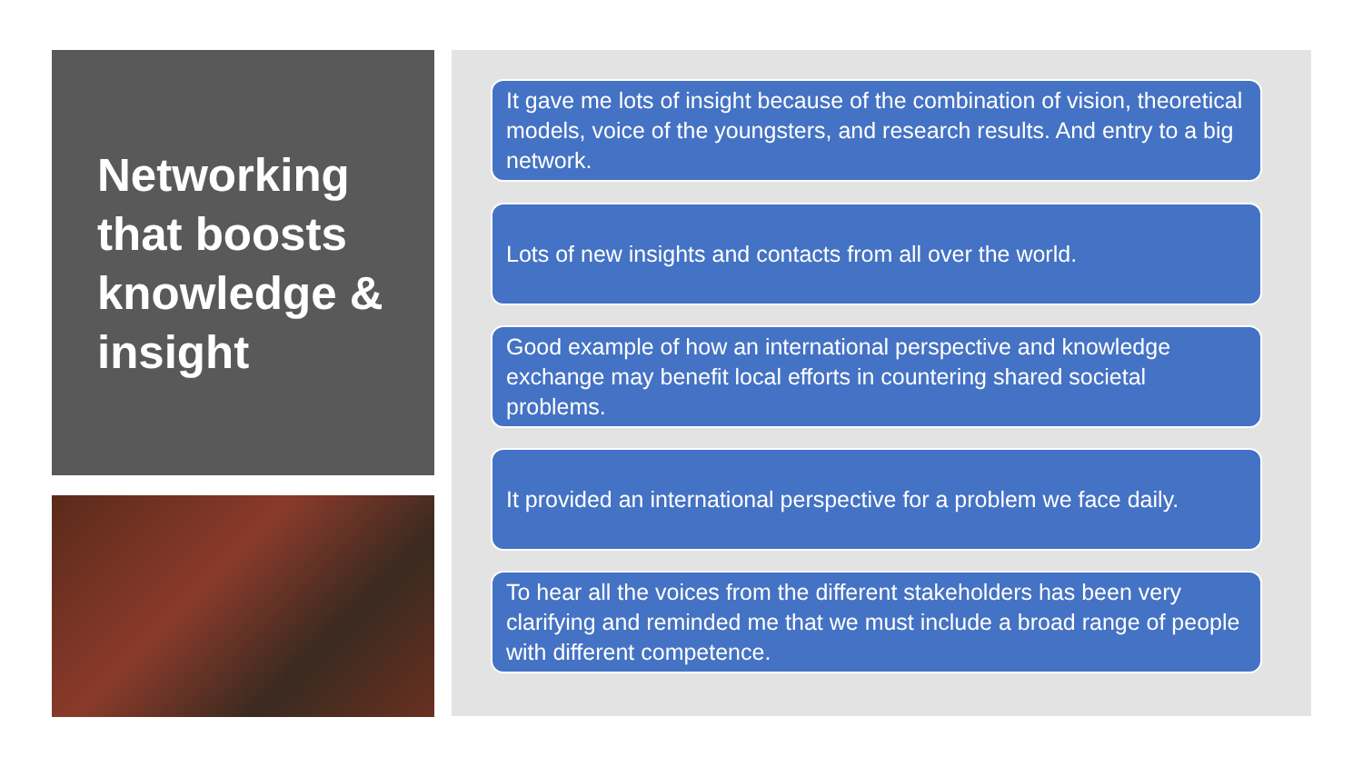Networking that boosts knowledge & insight
It gave me lots of insight because of the combination of vision, theoretical models, voice of the youngsters, and research results. And entry to a big network.
Lots of new insights and contacts from all over the world.
Good example of how an international perspective and knowledge exchange may benefit local efforts in countering shared societal problems.
It provided an international perspective for a problem we face daily.
To hear all the voices from the different stakeholders has been very clarifying and reminded me that we must include a broad range of people with different competence.